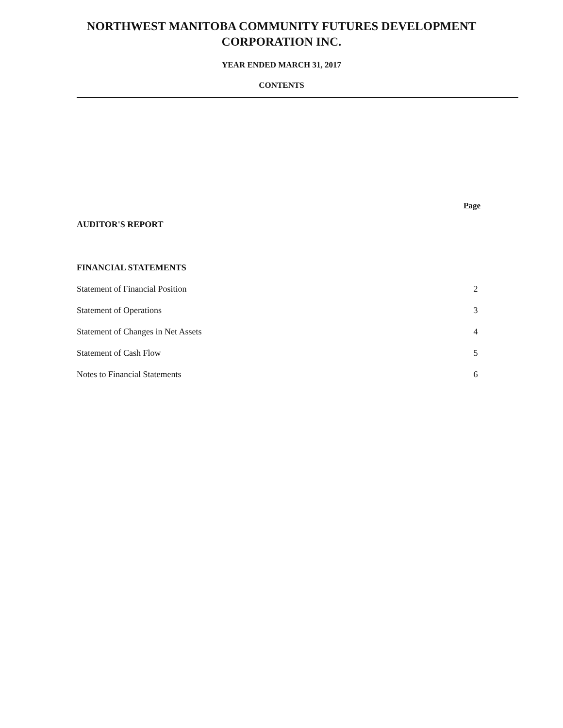NORTHWEST MANITOBA COMMUNITY FUTURES DEVELOPMENT
CORPORATION INC.
YEAR ENDED MARCH 31, 2017
CONTENTS
Page
AUDITOR'S REPORT
FINANCIAL STATEMENTS
Statement of Financial Position 2
Statement of Operations 3
Statement of Changes in Net Assets 4
Statement of Cash Flow 5
Notes to Financial Statements 6